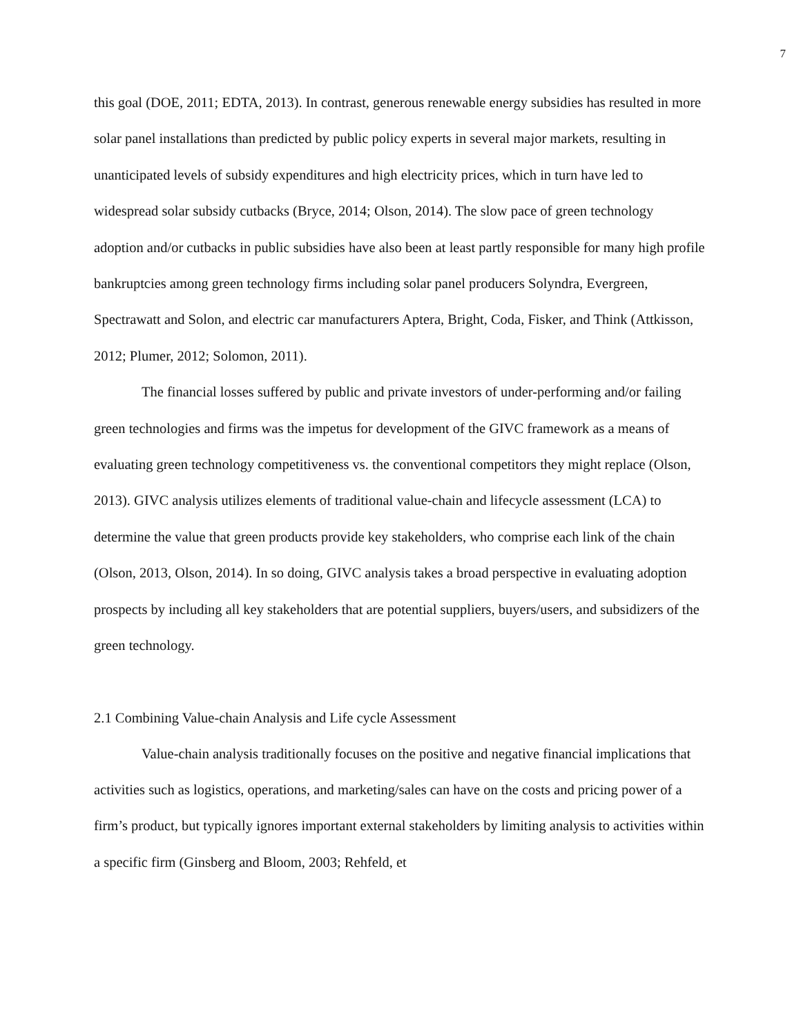7
this goal (DOE, 2011; EDTA, 2013). In contrast, generous renewable energy subsidies has resulted in more solar panel installations than predicted by public policy experts in several major markets, resulting in unanticipated levels of subsidy expenditures and high electricity prices, which in turn have led to widespread solar subsidy cutbacks (Bryce, 2014; Olson, 2014). The slow pace of green technology adoption and/or cutbacks in public subsidies have also been at least partly responsible for many high profile bankruptcies among green technology firms including solar panel producers Solyndra, Evergreen, Spectrawatt and Solon, and electric car manufacturers Aptera, Bright, Coda, Fisker, and Think (Attkisson, 2012; Plumer, 2012; Solomon, 2011).
The financial losses suffered by public and private investors of under-performing and/or failing green technologies and firms was the impetus for development of the GIVC framework as a means of evaluating green technology competitiveness vs. the conventional competitors they might replace (Olson, 2013). GIVC analysis utilizes elements of traditional value-chain and lifecycle assessment (LCA) to determine the value that green products provide key stakeholders, who comprise each link of the chain (Olson, 2013, Olson, 2014). In so doing, GIVC analysis takes a broad perspective in evaluating adoption prospects by including all key stakeholders that are potential suppliers, buyers/users, and subsidizers of the green technology.
2.1 Combining Value-chain Analysis and Life cycle Assessment
Value-chain analysis traditionally focuses on the positive and negative financial implications that activities such as logistics, operations, and marketing/sales can have on the costs and pricing power of a firm’s product, but typically ignores important external stakeholders by limiting analysis to activities within a specific firm (Ginsberg and Bloom, 2003; Rehfeld, et